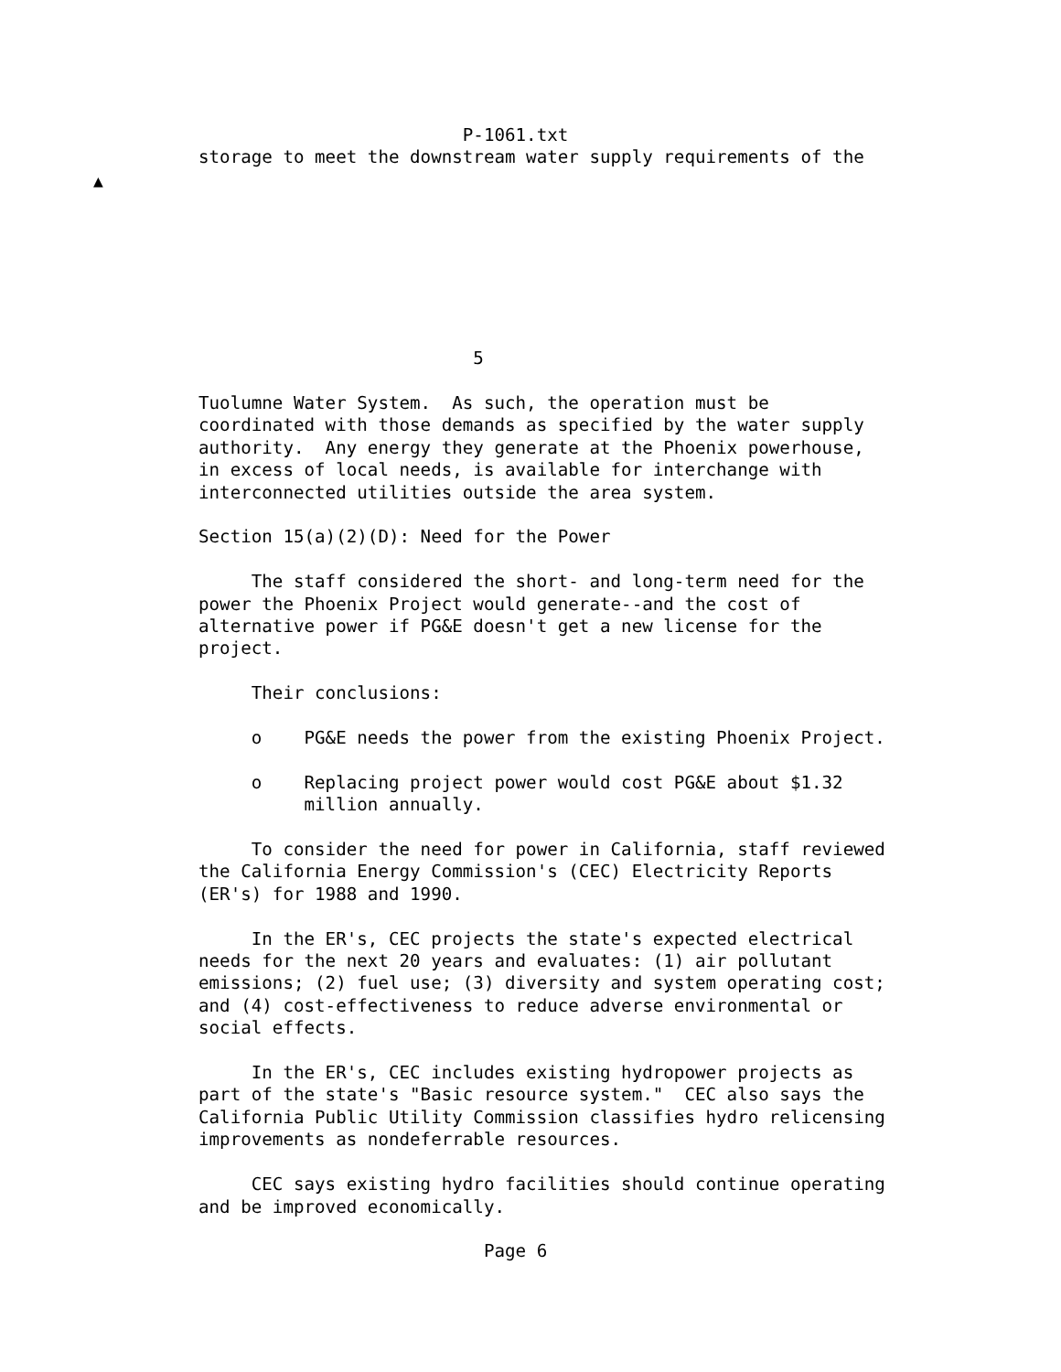P-1061.txt
storage to meet the downstream water supply requirements of the








                          5

Tuolumne Water System.  As such, the operation must be
coordinated with those demands as specified by the water supply
authority.  Any energy they generate at the Phoenix powerhouse,
in excess of local needs, is available for interchange with
interconnected utilities outside the area system.

Section 15(a)(2)(D): Need for the Power

     The staff considered the short- and long-term need for the
power the Phoenix Project would generate--and the cost of
alternative power if PG&E doesn't get a new license for the
project.

     Their conclusions:

     o    PG&E needs the power from the existing Phoenix Project.

     o    Replacing project power would cost PG&E about $1.32
          million annually.

     To consider the need for power in California, staff reviewed
the California Energy Commission's (CEC) Electricity Reports
(ER's) for 1988 and 1990.

     In the ER's, CEC projects the state's expected electrical
needs for the next 20 years and evaluates: (1) air pollutant
emissions; (2) fuel use; (3) diversity and system operating cost;
and (4) cost-effectiveness to reduce adverse environmental or
social effects.

     In the ER's, CEC includes existing hydropower projects as
part of the state's "Basic resource system."  CEC also says the
California Public Utility Commission classifies hydro relicensing
improvements as nondeferrable resources.

     CEC says existing hydro facilities should continue operating
and be improved economically.

                           Page 6
▲